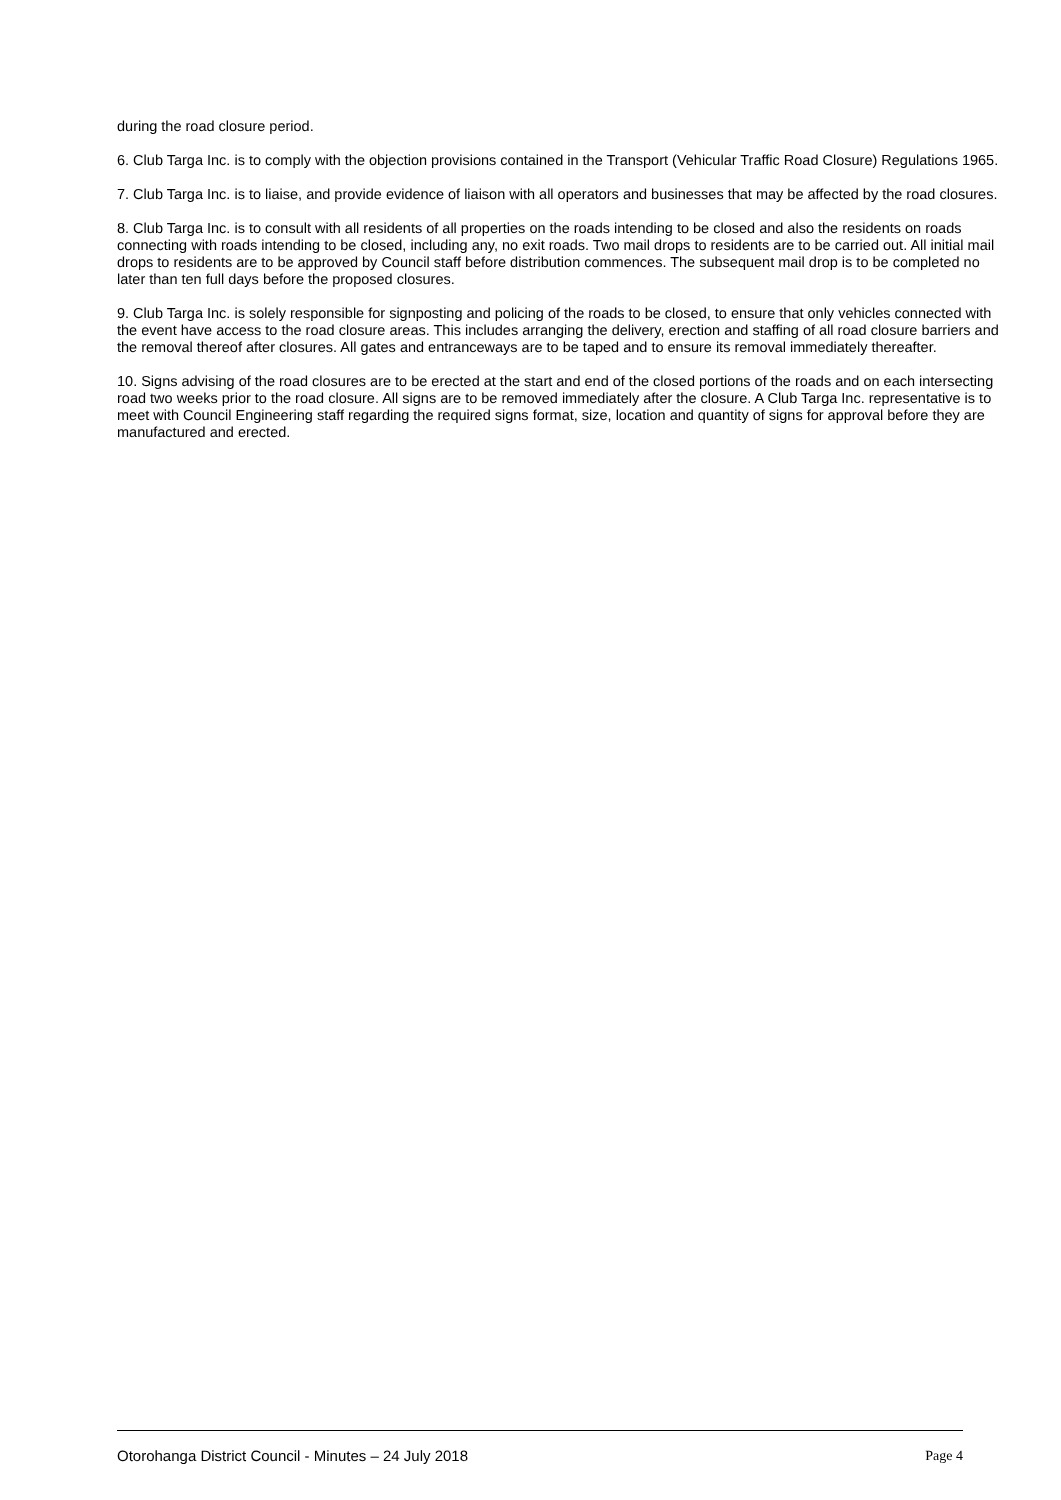during the road closure period.
6. Club Targa Inc. is to comply with the objection provisions contained in the Transport (Vehicular Traffic Road Closure) Regulations 1965.
7. Club Targa Inc. is to liaise, and provide evidence of liaison with all operators and businesses that may be affected by the road closures.
8. Club Targa Inc. is to consult with all residents of all properties on the roads intending to be closed and also the residents on roads connecting with roads intending to be closed, including any, no exit roads. Two mail drops to residents are to be carried out. All initial mail drops to residents are to be approved by Council staff before distribution commences. The subsequent mail drop is to be completed no later than ten full days before the proposed closures.
9. Club Targa Inc. is solely responsible for signposting and policing of the roads to be closed, to ensure that only vehicles connected with the event have access to the road closure areas. This includes arranging the delivery, erection and staffing of all road closure barriers and the removal thereof after closures. All gates and entranceways are to be taped and to ensure its removal immediately thereafter.
10. Signs advising of the road closures are to be erected at the start and end of the closed portions of the roads and on each intersecting road two weeks prior to the road closure. All signs are to be removed immediately after the closure. A Club Targa Inc. representative is to meet with Council Engineering staff regarding the required signs format, size, location and quantity of signs for approval before they are manufactured and erected.
Otorohanga District Council - Minutes – 24 July 2018 Page 4